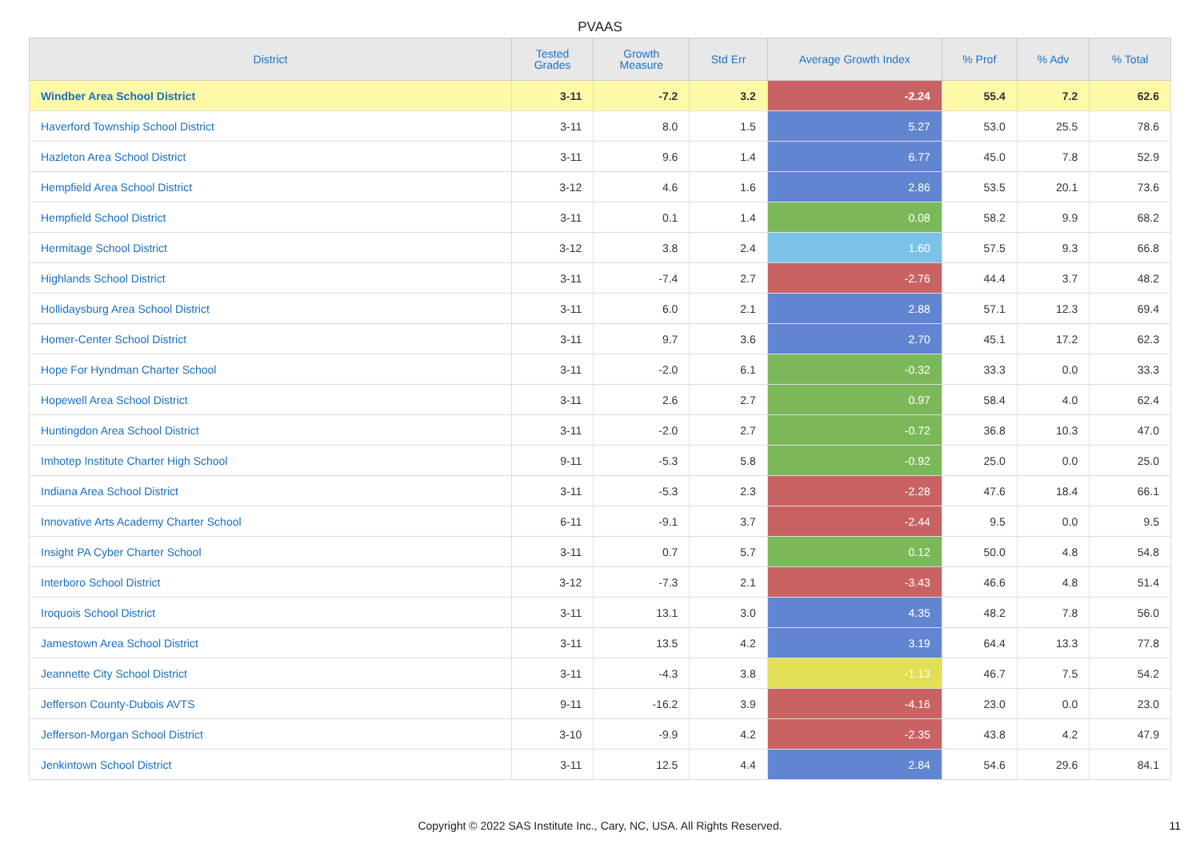PVAAS
| District | Tested Grades | Growth Measure | Std Err | Average Growth Index | % Prof | % Adv | % Total |
| --- | --- | --- | --- | --- | --- | --- | --- |
| Windber Area School District | 3-11 | -7.2 | 3.2 | -2.24 | 55.4 | 7.2 | 62.6 |
| Haverford Township School District | 3-11 | 8.0 | 1.5 | 5.27 | 53.0 | 25.5 | 78.6 |
| Hazleton Area School District | 3-11 | 9.6 | 1.4 | 6.77 | 45.0 | 7.8 | 52.9 |
| Hempfield Area School District | 3-12 | 4.6 | 1.6 | 2.86 | 53.5 | 20.1 | 73.6 |
| Hempfield School District | 3-11 | 0.1 | 1.4 | 0.08 | 58.2 | 9.9 | 68.2 |
| Hermitage School District | 3-12 | 3.8 | 2.4 | 1.60 | 57.5 | 9.3 | 66.8 |
| Highlands School District | 3-11 | -7.4 | 2.7 | -2.76 | 44.4 | 3.7 | 48.2 |
| Hollidaysburg Area School District | 3-11 | 6.0 | 2.1 | 2.88 | 57.1 | 12.3 | 69.4 |
| Homer-Center School District | 3-11 | 9.7 | 3.6 | 2.70 | 45.1 | 17.2 | 62.3 |
| Hope For Hyndman Charter School | 3-11 | -2.0 | 6.1 | -0.32 | 33.3 | 0.0 | 33.3 |
| Hopewell Area School District | 3-11 | 2.6 | 2.7 | 0.97 | 58.4 | 4.0 | 62.4 |
| Huntingdon Area School District | 3-11 | -2.0 | 2.7 | -0.72 | 36.8 | 10.3 | 47.0 |
| Imhotep Institute Charter High School | 9-11 | -5.3 | 5.8 | -0.92 | 25.0 | 0.0 | 25.0 |
| Indiana Area School District | 3-11 | -5.3 | 2.3 | -2.28 | 47.6 | 18.4 | 66.1 |
| Innovative Arts Academy Charter School | 6-11 | -9.1 | 3.7 | -2.44 | 9.5 | 0.0 | 9.5 |
| Insight PA Cyber Charter School | 3-11 | 0.7 | 5.7 | 0.12 | 50.0 | 4.8 | 54.8 |
| Interboro School District | 3-12 | -7.3 | 2.1 | -3.43 | 46.6 | 4.8 | 51.4 |
| Iroquois School District | 3-11 | 13.1 | 3.0 | 4.35 | 48.2 | 7.8 | 56.0 |
| Jamestown Area School District | 3-11 | 13.5 | 4.2 | 3.19 | 64.4 | 13.3 | 77.8 |
| Jeannette City School District | 3-11 | -4.3 | 3.8 | -1.13 | 46.7 | 7.5 | 54.2 |
| Jefferson County-Dubois AVTS | 9-11 | -16.2 | 3.9 | -4.16 | 23.0 | 0.0 | 23.0 |
| Jefferson-Morgan School District | 3-10 | -9.9 | 4.2 | -2.35 | 43.8 | 4.2 | 47.9 |
| Jenkintown School District | 3-11 | 12.5 | 4.4 | 2.84 | 54.6 | 29.6 | 84.1 |
Copyright © 2022 SAS Institute Inc., Cary, NC, USA. All Rights Reserved. 11